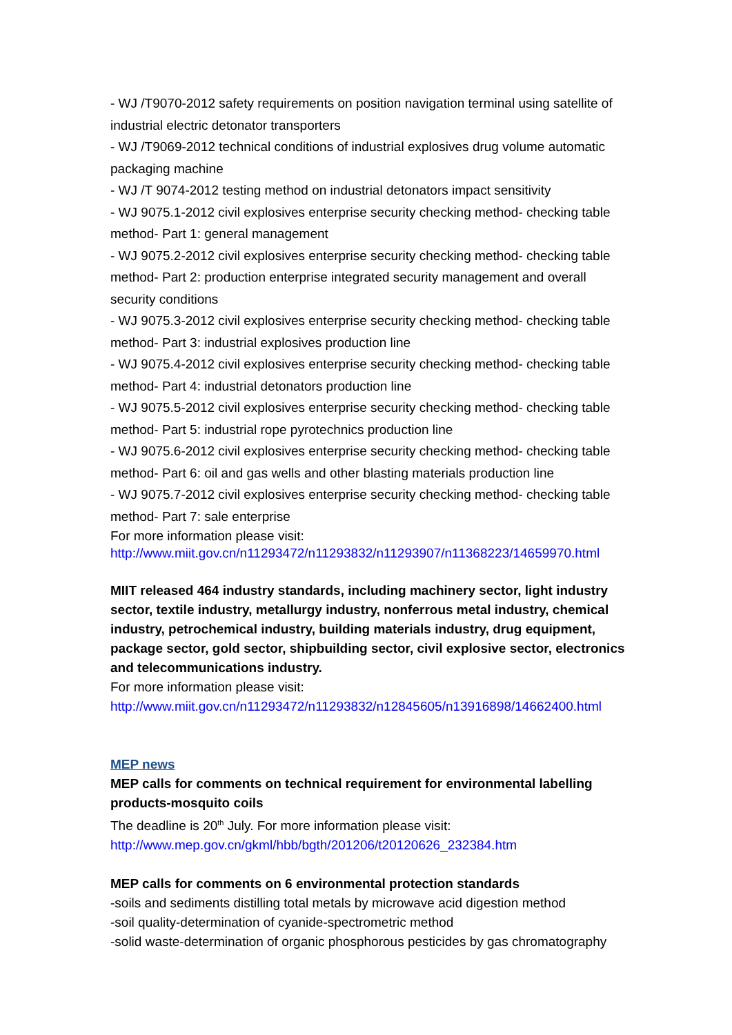- WJ /T9070-2012 safety requirements on position navigation terminal using satellite of industrial electric detonator transporters
- WJ /T9069-2012 technical conditions of industrial explosives drug volume automatic packaging machine
- WJ /T 9074-2012 testing method on industrial detonators impact sensitivity
- WJ 9075.1-2012 civil explosives enterprise security checking method- checking table method- Part 1: general management
- WJ 9075.2-2012 civil explosives enterprise security checking method- checking table method- Part 2: production enterprise integrated security management and overall security conditions
- WJ 9075.3-2012 civil explosives enterprise security checking method- checking table method- Part 3: industrial explosives production line
- WJ 9075.4-2012 civil explosives enterprise security checking method- checking table method- Part 4: industrial detonators production line
- WJ 9075.5-2012 civil explosives enterprise security checking method- checking table method- Part 5: industrial rope pyrotechnics production line
- WJ 9075.6-2012 civil explosives enterprise security checking method- checking table method- Part 6: oil and gas wells and other blasting materials production line
- WJ 9075.7-2012 civil explosives enterprise security checking method- checking table method- Part 7: sale enterprise
For more information please visit:
http://www.miit.gov.cn/n11293472/n11293832/n11293907/n11368223/14659970.html
MIIT released 464 industry standards, including machinery sector, light industry sector, textile industry, metallurgy industry, nonferrous metal industry, chemical industry, petrochemical industry, building materials industry, drug equipment, package sector, gold sector, shipbuilding sector, civil explosive sector, electronics and telecommunications industry.
For more information please visit:
http://www.miit.gov.cn/n11293472/n11293832/n12845605/n13916898/14662400.html
MEP news
MEP calls for comments on technical requirement for environmental labelling products-mosquito coils
The deadline is 20<sup>th</sup> July. For more information please visit:
http://www.mep.gov.cn/gkml/hbb/bgth/201206/t20120626_232384.htm
MEP calls for comments on 6 environmental protection standards
-soils and sediments distilling total metals by microwave acid digestion method
-soil quality-determination of cyanide-spectrometric method
-solid waste-determination of organic phosphorous pesticides by gas chromatography